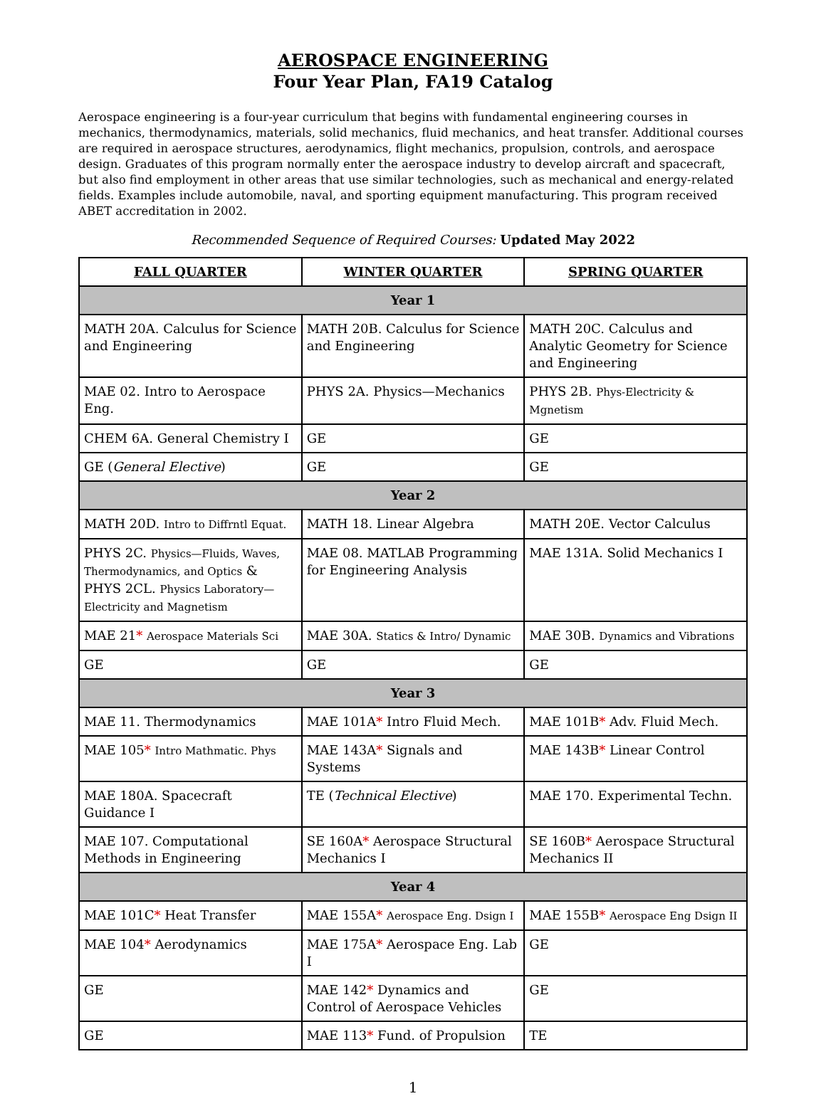AEROSPACE ENGINEERING
Four Year Plan, FA19 Catalog
Aerospace engineering is a four-year curriculum that begins with fundamental engineering courses in mechanics, thermodynamics, materials, solid mechanics, fluid mechanics, and heat transfer. Additional courses are required in aerospace structures, aerodynamics, flight mechanics, propulsion, controls, and aerospace design. Graduates of this program normally enter the aerospace industry to develop aircraft and spacecraft, but also find employment in other areas that use similar technologies, such as mechanical and energy-related fields. Examples include automobile, naval, and sporting equipment manufacturing. This program received ABET accreditation in 2002.
Recommended Sequence of Required Courses: Updated May 2022
| FALL QUARTER | WINTER QUARTER | SPRING QUARTER |
| --- | --- | --- |
| Year 1 | | |
| MATH 20A. Calculus for Science and Engineering | MATH 20B. Calculus for Science and Engineering | MATH 20C. Calculus and Analytic Geometry for Science and Engineering |
| MAE 02. Intro to Aerospace Eng. | PHYS 2A. Physics—Mechanics | PHYS 2B. Phys-Electricity & Mgnetism |
| CHEM 6A. General Chemistry I | GE | GE |
| GE ( General Elective ) | GE | GE |
| Year 2 | | |
| MATH 20D. Intro to Diffrntl Equat. | MATH 18. Linear Algebra | MATH 20E. Vector Calculus |
| PHYS 2C. Physics—Fluids, Waves, Thermodynamics, and Optics & PHYS 2CL. Physics Laboratory—Electricity and Magnetism | MAE 08. MATLAB Programming for Engineering Analysis | MAE 131A. Solid Mechanics I |
| MAE 21 * Aerospace Materials Sci | MAE 30A. Statics & Intro/ Dynamic | MAE 30B. Dynamics and Vibrations |
| GE | GE | GE |
| Year 3 | | |
| MAE 11. Thermodynamics | MAE 101A * Intro Fluid Mech. | MAE 101B * Adv. Fluid Mech. |
| MAE 105 * Intro Mathmatic. Phys | MAE 143A * Signals and Systems | MAE 143B * Linear Control |
| MAE 180A. Spacecraft Guidance I | TE ( Technical Elective ) | MAE 170. Experimental Techn. |
| MAE 107. Computational Methods in Engineering | SE 160A * Aerospace Structural Mechanics I | SE 160B * Aerospace Structural Mechanics II |
| Year 4 | | |
| MAE 101C * Heat Transfer | MAE 155A * Aerospace Eng. Dsign I | MAE 155B * Aerospace Eng Dsign II |
| MAE 104 * Aerodynamics | MAE 175A * Aerospace Eng. Lab I | GE |
| GE | MAE 142 * Dynamics and Control of Aerospace Vehicles | GE |
| GE | MAE 113 * Fund. of Propulsion | TE |
1